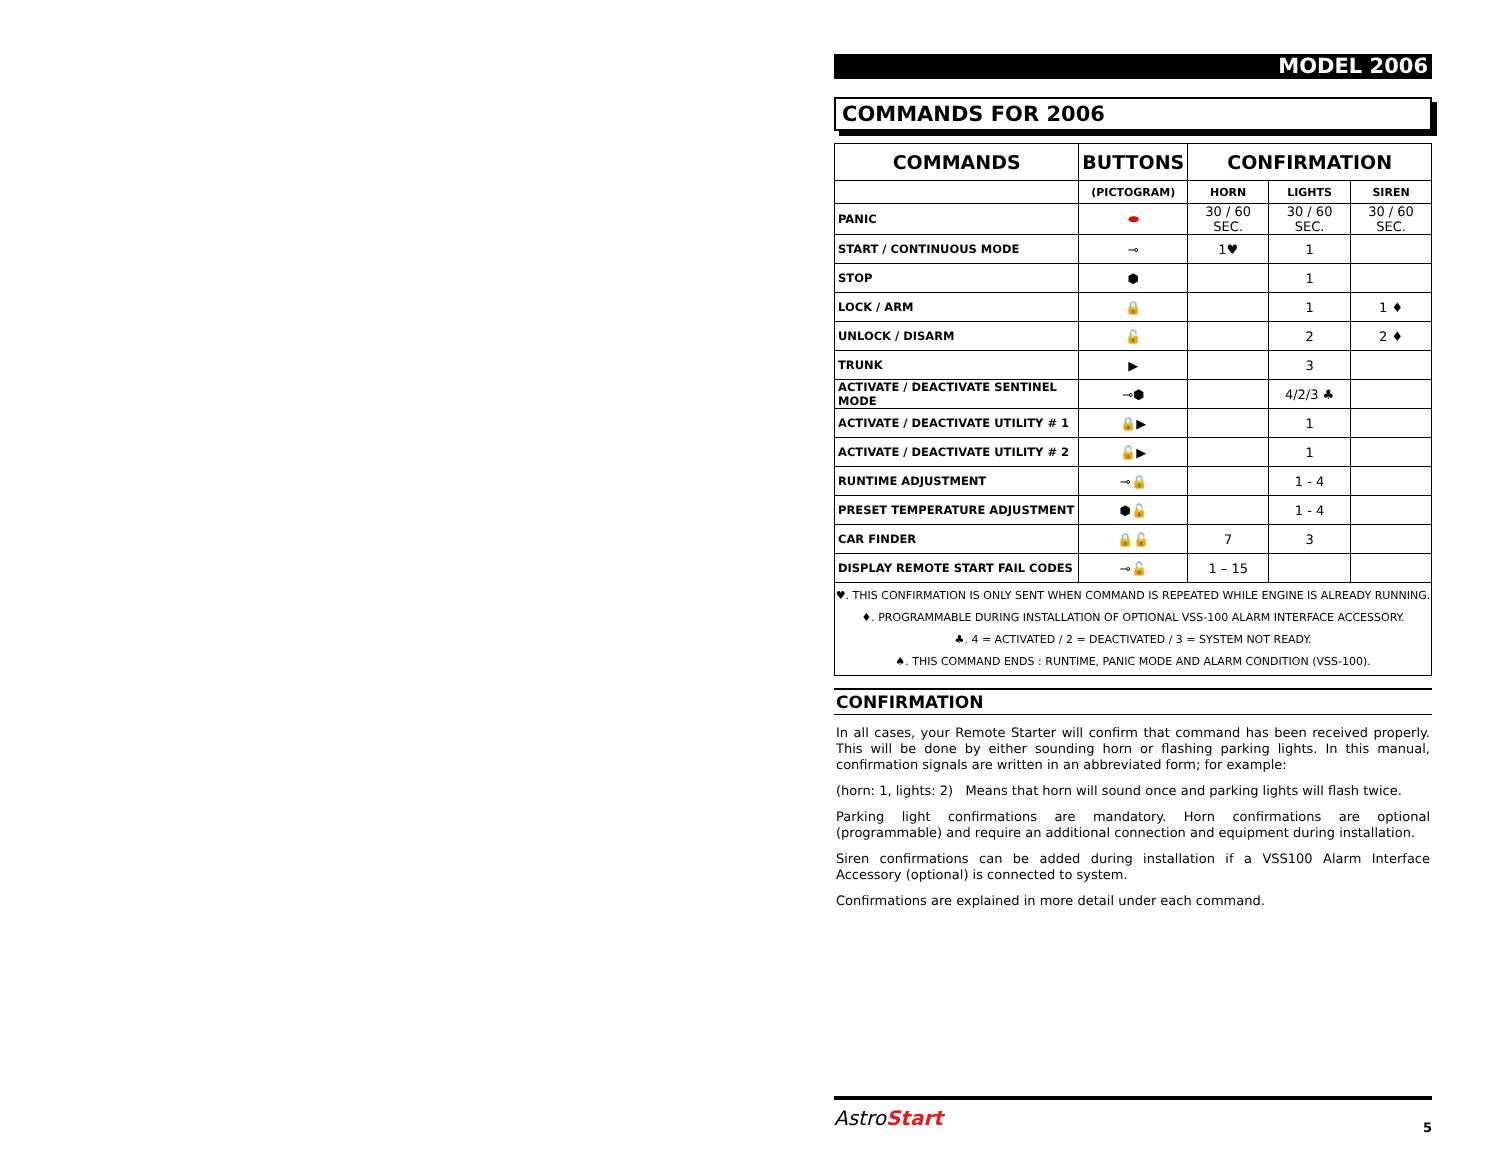MODEL 2006
COMMANDS FOR 2006
| COMMANDS | BUTTONS | CONFIRMATION | | |
| --- | --- | --- | --- | --- |
| | (PICTOGRAM) | HORN | LIGHTS | SIREN |
| PANIC | ⬬ | 30 / 60 SEC. | 30 / 60 SEC. | 30 / 60 SEC. |
| START / CONTINUOUS MODE | ⊸ | 1♥ | 1 | |
| STOP | ⬢ | | 1 | |
| LOCK / ARM | 🔒 | | 1 | 1 ♦ |
| UNLOCK / DISARM | 🔓 | | 2 | 2 ♦ |
| TRUNK | ▶ | | 3 | |
| ACTIVATE / DEACTIVATE SENTINEL MODE | ⊸⬢ | | 4/2/3 ♣ | |
| ACTIVATE / DEACTIVATE UTILITY # 1 | 🔒▶ | | 1 | |
| ACTIVATE / DEACTIVATE UTILITY # 2 | 🔓▶ | | 1 | |
| RUNTIME ADJUSTMENT | ⊸🔒 | | 1 - 4 | |
| PRESET TEMPERATURE ADJUSTMENT | ⬢🔓 | | 1 - 4 | |
| CAR FINDER | 🔒🔓 | 7 | 3 | |
| DISPLAY REMOTE START FAIL CODES | ⊸🔓 | 1 – 15 | | |
♥. THIS CONFIRMATION IS ONLY SENT WHEN COMMAND IS REPEATED WHILE ENGINE IS ALREADY RUNNING.
♦. PROGRAMMABLE DURING INSTALLATION OF OPTIONAL VSS-100 ALARM INTERFACE ACCESSORY.
♣. 4 = ACTIVATED / 2 = DEACTIVATED / 3 = SYSTEM NOT READY.
♠. THIS COMMAND ENDS : RUNTIME, PANIC MODE AND ALARM CONDITION (VSS-100).
CONFIRMATION
In all cases, your Remote Starter will confirm that command has been received properly. This will be done by either sounding horn or flashing parking lights. In this manual, confirmation signals are written in an abbreviated form; for example:
(horn: 1, lights: 2) Means that horn will sound once and parking lights will flash twice.
Parking light confirmations are mandatory. Horn confirmations are optional (programmable) and require an additional connection and equipment during installation.
Siren confirmations can be added during installation if a VSS100 Alarm Interface Accessory (optional) is connected to system.
Confirmations are explained in more detail under each command.
AstroStart 5